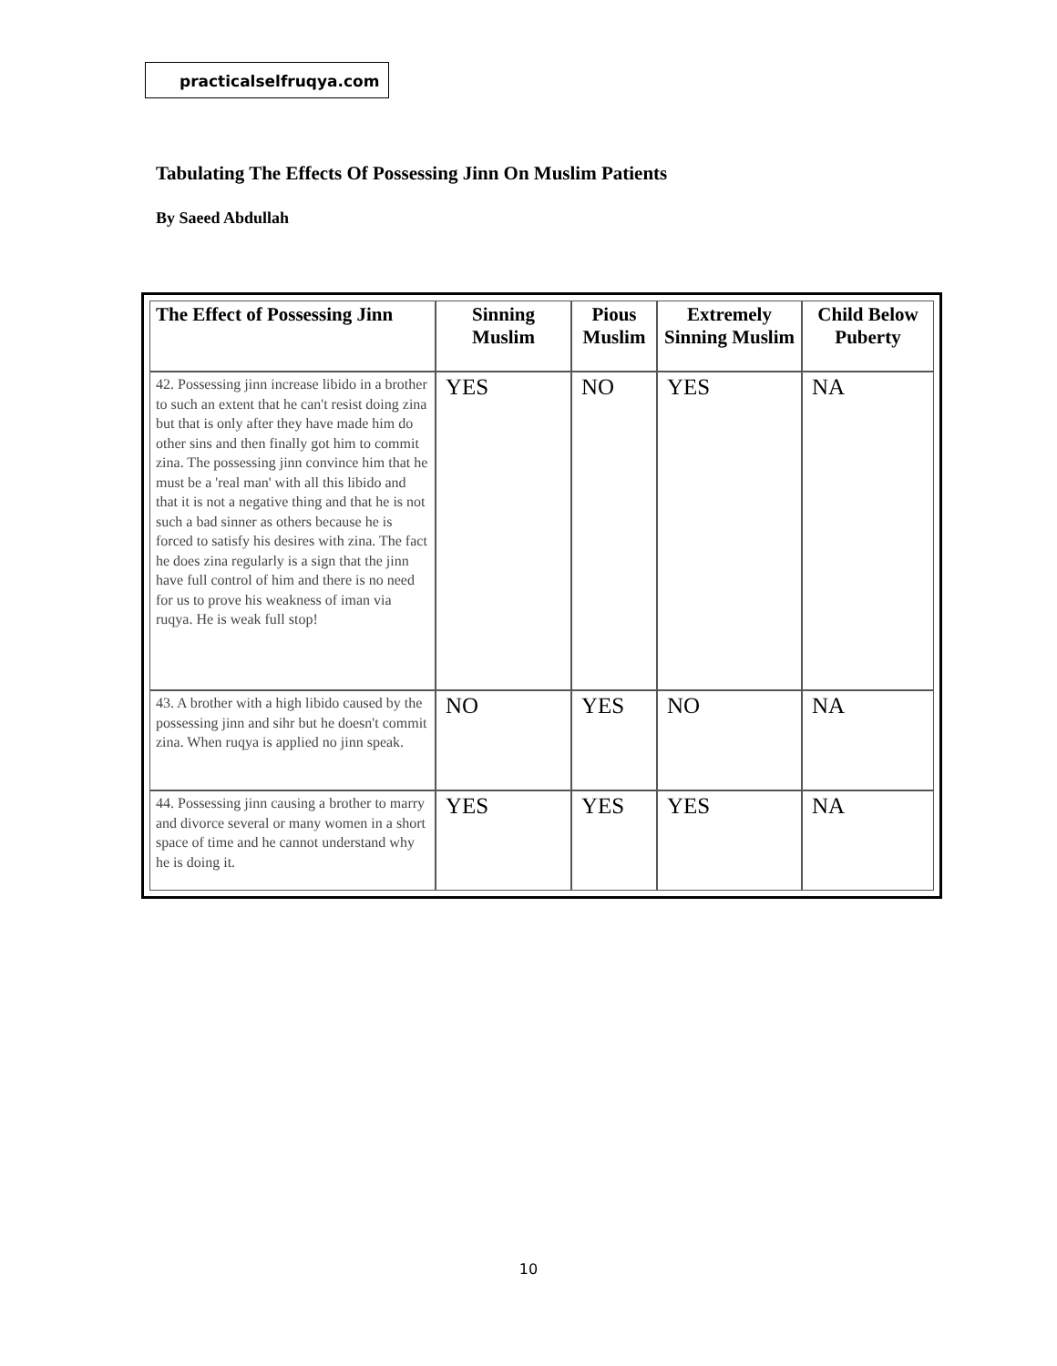practicalselfruqya.com
Tabulating The Effects Of Possessing Jinn On Muslim Patients
By Saeed Abdullah
| The Effect of Possessing Jinn | Sinning Muslim | Pious Muslim | Extremely Sinning Muslim | Child Below Puberty |
| --- | --- | --- | --- | --- |
| 42. Possessing jinn increase libido in a brother to such an extent that he can't resist doing zina but that is only after they have made him do other sins and then finally got him to commit zina. The possessing jinn convince him that he must be a 'real man' with all this libido and that it is not a negative thing and that he is not such a bad sinner as others because he is forced to satisfy his desires with zina. The fact he does zina regularly is a sign that the jinn have full control of him and there is no need for us to prove his weakness of iman via ruqya. He is weak full stop! | YES | NO | YES | NA |
| 43. A brother with a high libido caused by the possessing jinn and sihr but he doesn't commit zina. When ruqya is applied no jinn speak. | NO | YES | NO | NA |
| 44. Possessing jinn causing a brother to marry and divorce several or many women in a short space of time and he cannot understand why he is doing it. | YES | YES | YES | NA |
10